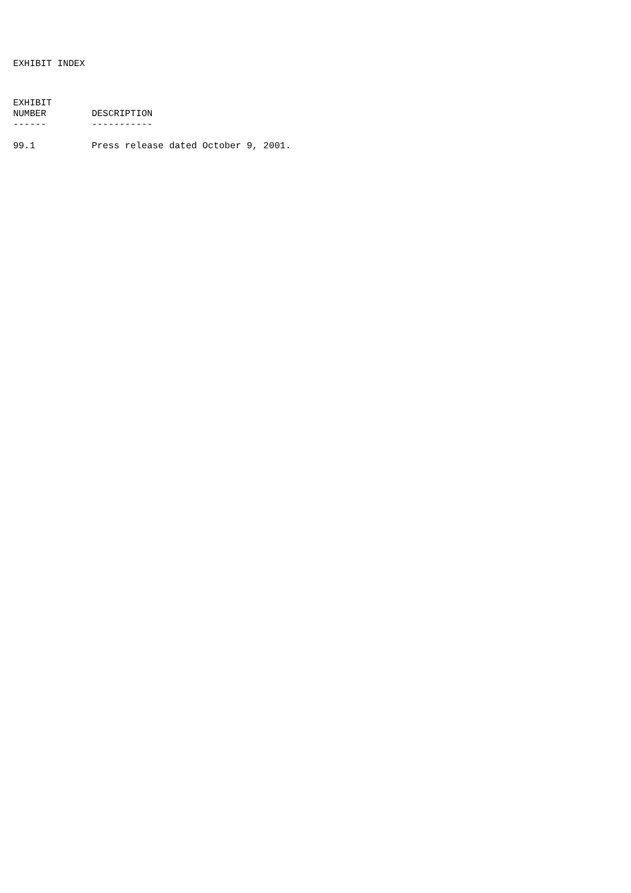EXHIBIT INDEX
| EXHIBIT NUMBER | DESCRIPTION |
| --- | --- |
| ------ | ----------- |
| 99.1 | Press release dated October 9, 2001. |